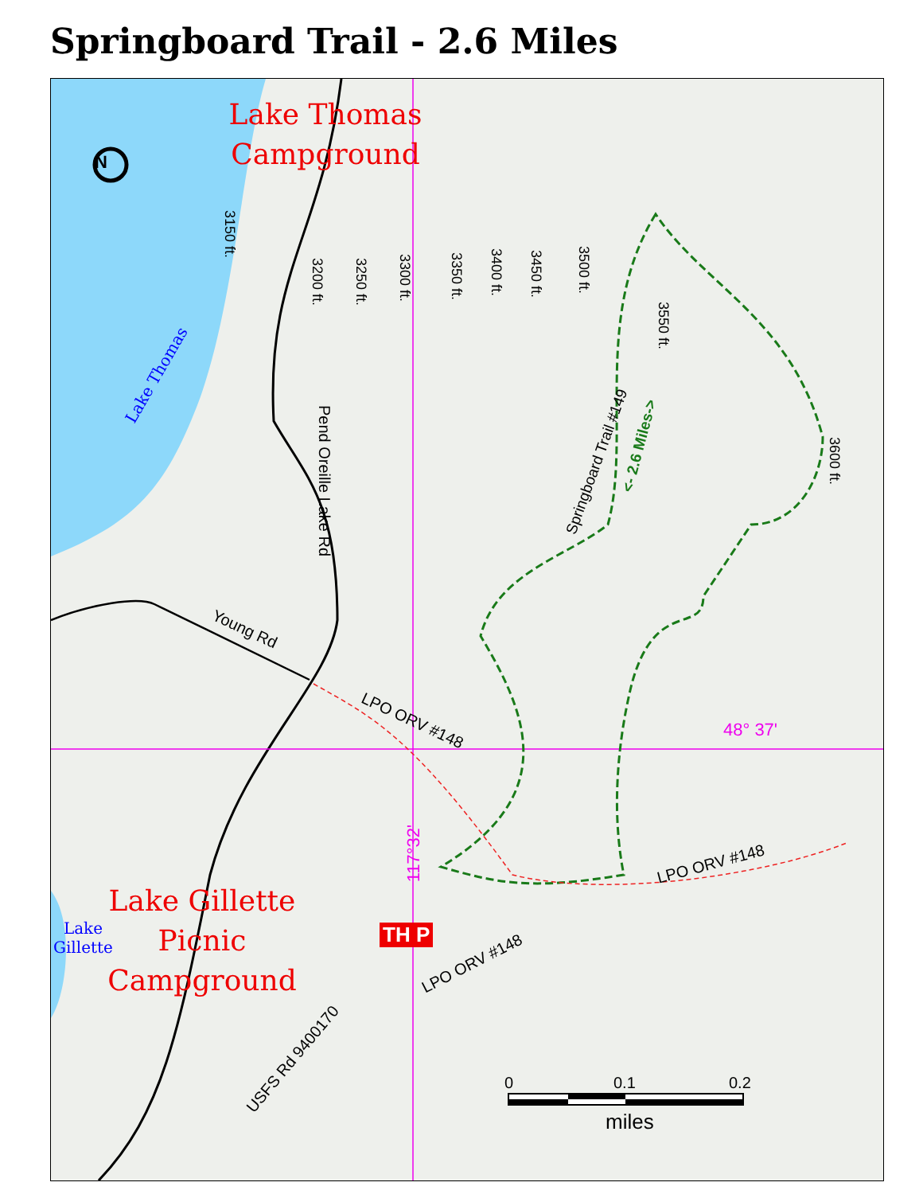Springboard Trail - 2.6 Miles
Lake Thomas
Campground
Lake Gillette
Picnic
Campground
N
Lake Thomas
Lake
Gillette
3150 ft.
3200 ft. 3250 ft. 3300 ft. 3350 ft. 3400 ft. 3450 ft. 3500 ft.
3550 ft.
3600 ft.
Pend Oreille Lake Rd
Young Rd
Springboard Trail #149
<- 2.6 Miles->
LPO ORV #148
LPO ORV #148
LPO ORV #148
USFS Rd 9400170
48° 37'
117°32'
0 0.1 0.2
miles
TH P